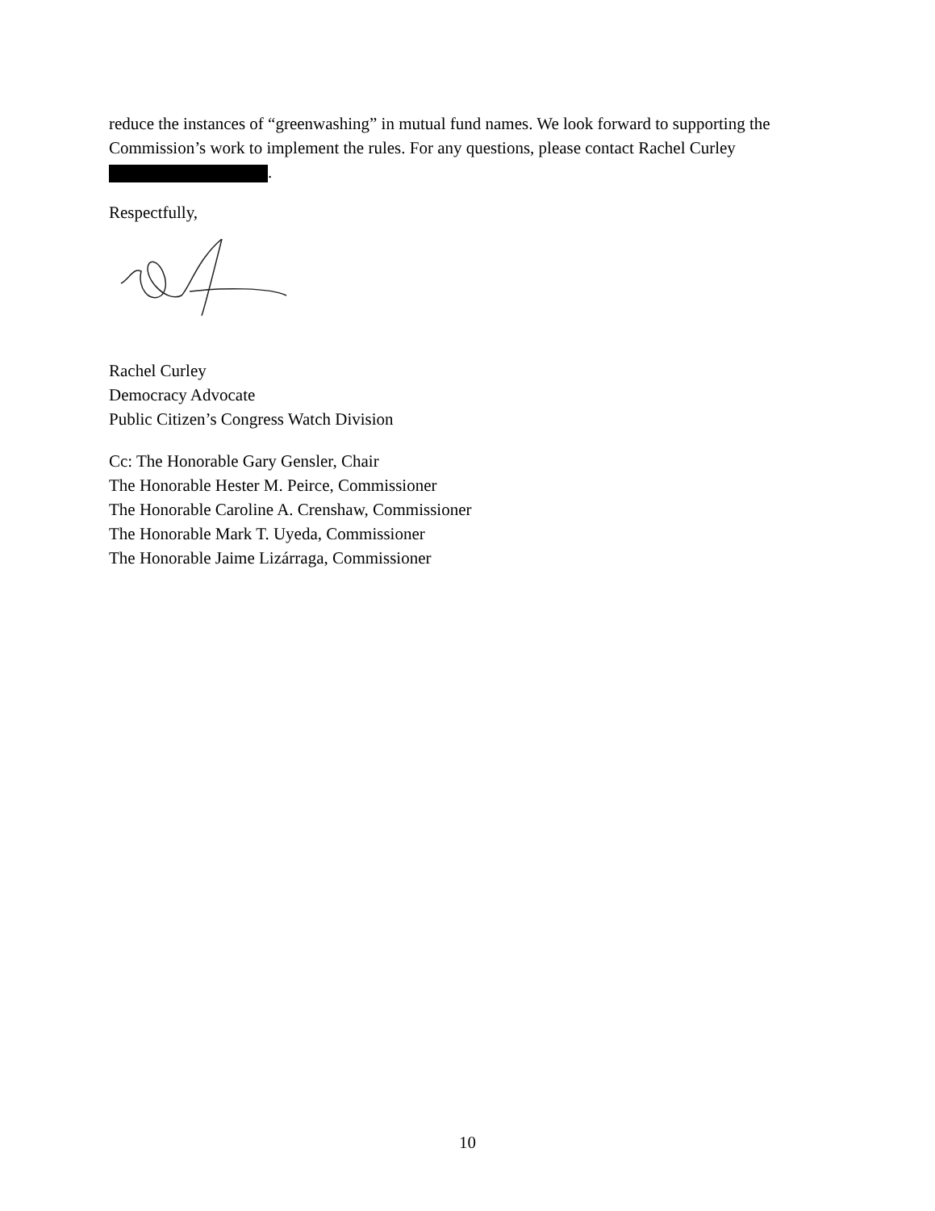reduce the instances of “greenwashing” in mutual fund names. We look forward to supporting the Commission’s work to implement the rules. For any questions, please contact Rachel Curley .
Respectfully,
Rachel Curley
Democracy Advocate
Public Citizen’s Congress Watch Division
Cc: The Honorable Gary Gensler, Chair
The Honorable Hester M. Peirce, Commissioner
The Honorable Caroline A. Crenshaw, Commissioner
The Honorable Mark T. Uyeda, Commissioner
The Honorable Jaime Lizárraga, Commissioner
10